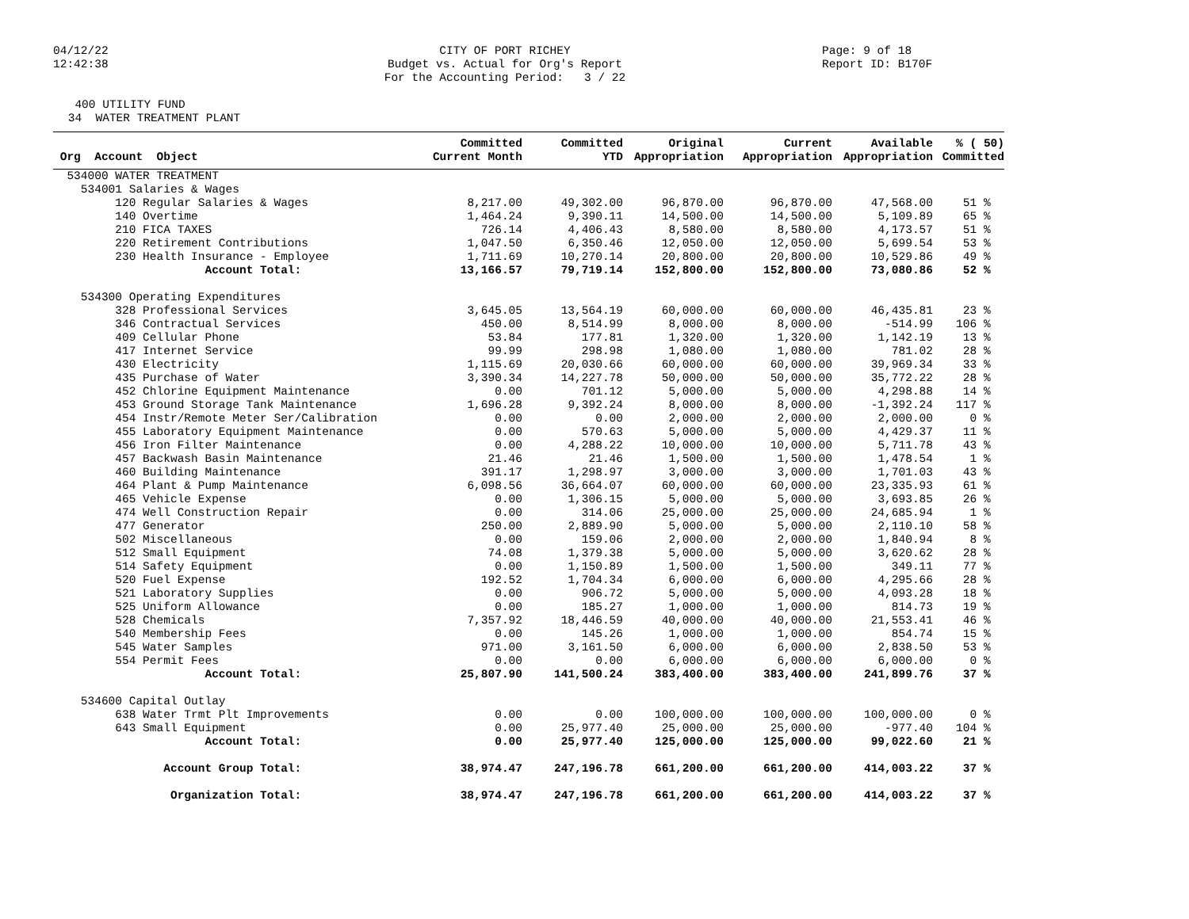04/12/22 12:42:38
CITY OF PORT RICHEY Budget vs. Actual for Org's Report For the Accounting Period: 3 / 22
Page: 9 of 18 Report ID: B170F
400 UTILITY FUND 34 WATER TREATMENT PLANT
| | Committed | Committed | Original | Current | Available | % ( 50) |
| --- | --- | --- | --- | --- | --- | --- |
| Org Account Object | Current Month | YTD | Appropriation | Appropriation | Appropriation | Committed |
| 534000 WATER TREATMENT | | | | | | |
| 534001 Salaries & Wages | | | | | | |
| 120 Regular Salaries & Wages | 8,217.00 | 49,302.00 | 96,870.00 | 96,870.00 | 47,568.00 | 51 % |
| 140 Overtime | 1,464.24 | 9,390.11 | 14,500.00 | 14,500.00 | 5,109.89 | 65 % |
| 210 FICA TAXES | 726.14 | 4,406.43 | 8,580.00 | 8,580.00 | 4,173.57 | 51 % |
| 220 Retirement Contributions | 1,047.50 | 6,350.46 | 12,050.00 | 12,050.00 | 5,699.54 | 53 % |
| 230 Health Insurance - Employee | 1,711.69 | 10,270.14 | 20,800.00 | 20,800.00 | 10,529.86 | 49 % |
| Account Total: | 13,166.57 | 79,719.14 | 152,800.00 | 152,800.00 | 73,080.86 | 52 % |
| 534300 Operating Expenditures | | | | | | |
| 328 Professional Services | 3,645.05 | 13,564.19 | 60,000.00 | 60,000.00 | 46,435.81 | 23 % |
| 346 Contractual Services | 450.00 | 8,514.99 | 8,000.00 | 8,000.00 | -514.99 | 106 % |
| 409 Cellular Phone | 53.84 | 177.81 | 1,320.00 | 1,320.00 | 1,142.19 | 13 % |
| 417 Internet Service | 99.99 | 298.98 | 1,080.00 | 1,080.00 | 781.02 | 28 % |
| 430 Electricity | 1,115.69 | 20,030.66 | 60,000.00 | 60,000.00 | 39,969.34 | 33 % |
| 435 Purchase of Water | 3,390.34 | 14,227.78 | 50,000.00 | 50,000.00 | 35,772.22 | 28 % |
| 452 Chlorine Equipment Maintenance | 0.00 | 701.12 | 5,000.00 | 5,000.00 | 4,298.88 | 14 % |
| 453 Ground Storage Tank Maintenance | 1,696.28 | 9,392.24 | 8,000.00 | 8,000.00 | -1,392.24 | 117 % |
| 454 Instr/Remote Meter Ser/Calibration | 0.00 | 0.00 | 2,000.00 | 2,000.00 | 2,000.00 | 0 % |
| 455 Laboratory Equipment Maintenance | 0.00 | 570.63 | 5,000.00 | 5,000.00 | 4,429.37 | 11 % |
| 456 Iron Filter Maintenance | 0.00 | 4,288.22 | 10,000.00 | 10,000.00 | 5,711.78 | 43 % |
| 457 Backwash Basin Maintenance | 21.46 | 21.46 | 1,500.00 | 1,500.00 | 1,478.54 | 1 % |
| 460 Building Maintenance | 391.17 | 1,298.97 | 3,000.00 | 3,000.00 | 1,701.03 | 43 % |
| 464 Plant & Pump Maintenance | 6,098.56 | 36,664.07 | 60,000.00 | 60,000.00 | 23,335.93 | 61 % |
| 465 Vehicle Expense | 0.00 | 1,306.15 | 5,000.00 | 5,000.00 | 3,693.85 | 26 % |
| 474 Well Construction Repair | 0.00 | 314.06 | 25,000.00 | 25,000.00 | 24,685.94 | 1 % |
| 477 Generator | 250.00 | 2,889.90 | 5,000.00 | 5,000.00 | 2,110.10 | 58 % |
| 502 Miscellaneous | 0.00 | 159.06 | 2,000.00 | 2,000.00 | 1,840.94 | 8 % |
| 512 Small Equipment | 74.08 | 1,379.38 | 5,000.00 | 5,000.00 | 3,620.62 | 28 % |
| 514 Safety Equipment | 0.00 | 1,150.89 | 1,500.00 | 1,500.00 | 349.11 | 77 % |
| 520 Fuel Expense | 192.52 | 1,704.34 | 6,000.00 | 6,000.00 | 4,295.66 | 28 % |
| 521 Laboratory Supplies | 0.00 | 906.72 | 5,000.00 | 5,000.00 | 4,093.28 | 18 % |
| 525 Uniform Allowance | 0.00 | 185.27 | 1,000.00 | 1,000.00 | 814.73 | 19 % |
| 528 Chemicals | 7,357.92 | 18,446.59 | 40,000.00 | 40,000.00 | 21,553.41 | 46 % |
| 540 Membership Fees | 0.00 | 145.26 | 1,000.00 | 1,000.00 | 854.74 | 15 % |
| 545 Water Samples | 971.00 | 3,161.50 | 6,000.00 | 6,000.00 | 2,838.50 | 53 % |
| 554 Permit Fees | 0.00 | 0.00 | 6,000.00 | 6,000.00 | 6,000.00 | 0 % |
| Account Total: | 25,807.90 | 141,500.24 | 383,400.00 | 383,400.00 | 241,899.76 | 37 % |
| 534600 Capital Outlay | | | | | | |
| 638 Water Trmt Plt Improvements | 0.00 | 0.00 | 100,000.00 | 100,000.00 | 100,000.00 | 0 % |
| 643 Small Equipment | 0.00 | 25,977.40 | 25,000.00 | 25,000.00 | -977.40 | 104 % |
| Account Total: | 0.00 | 25,977.40 | 125,000.00 | 125,000.00 | 99,022.60 | 21 % |
| Account Group Total: | 38,974.47 | 247,196.78 | 661,200.00 | 661,200.00 | 414,003.22 | 37 % |
| Organization Total: | 38,974.47 | 247,196.78 | 661,200.00 | 661,200.00 | 414,003.22 | 37 % |